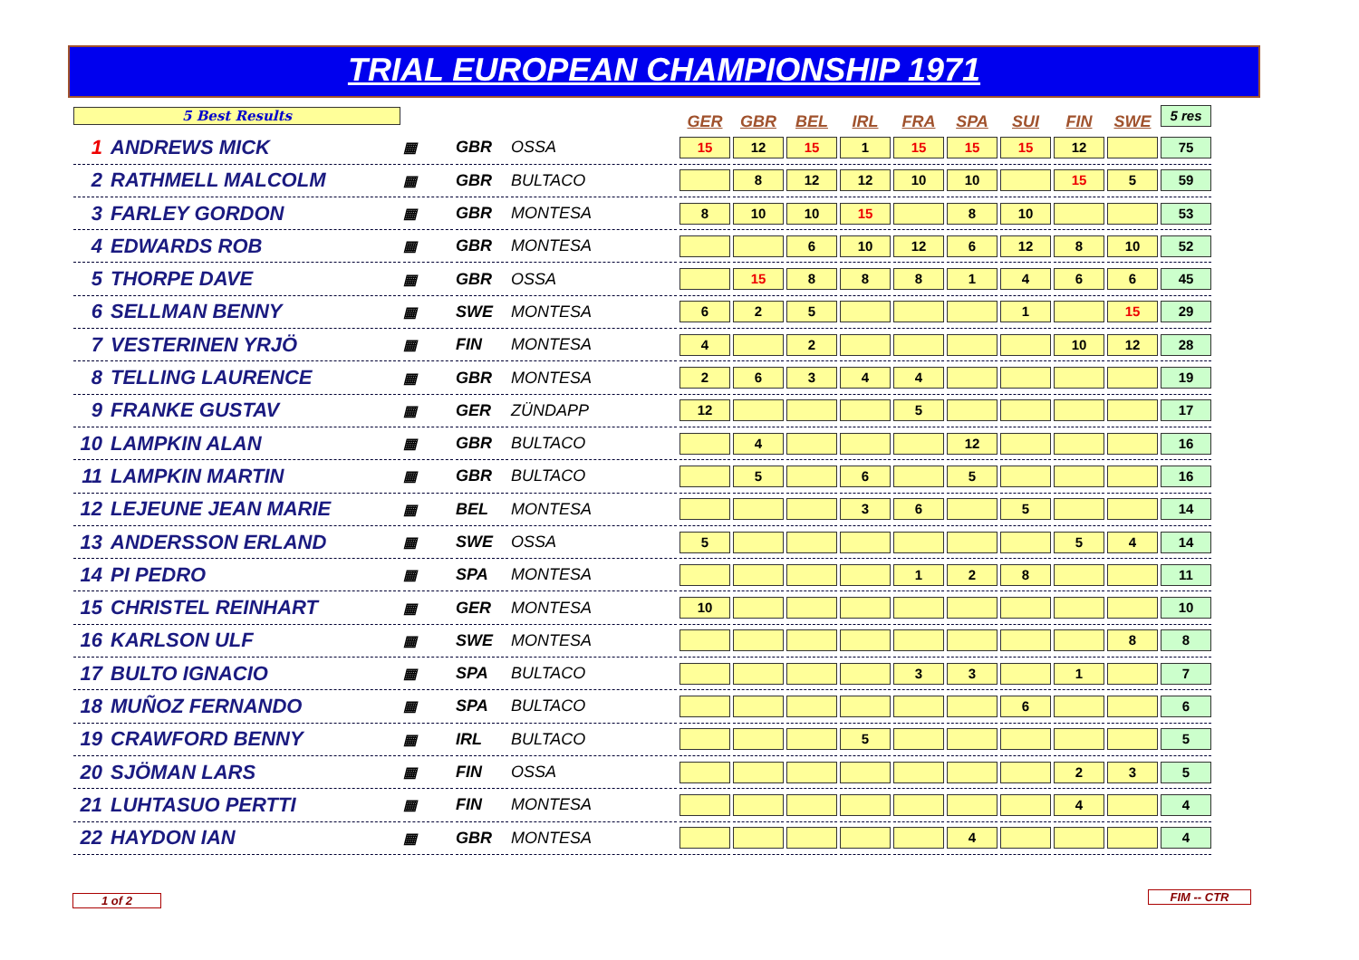TRIAL EUROPEAN CHAMPIONSHIP 1971
| 5 Best Results | | | | | | GER | GBR | BEL | IRL | FRA | SPA | SUI | FIN | SWE | 5 res |
| 1 | ANDREWS MICK | ▦ | GBR | OSSA | | 15 | 12 | 15 | 1 | 15 | 15 | 15 | 12 | | 75 |
| 2 | RATHMELL MALCOLM | ▦ | GBR | BULTACO | | | 8 | 12 | 12 | 10 | 10 | | 15 | 5 | 59 |
| 3 | FARLEY GORDON | ▦ | GBR | MONTESA | | 8 | 10 | 10 | 15 | | 8 | 10 | | | 53 |
| 4 | EDWARDS ROB | ▦ | GBR | MONTESA | | | | 6 | 10 | 12 | 6 | 12 | 8 | 10 | 52 |
| 5 | THORPE DAVE | ▦ | GBR | OSSA | | | 15 | 8 | 8 | 8 | 1 | 4 | 6 | 6 | 45 |
| 6 | SELLMAN BENNY | ▦ | SWE | MONTESA | | 6 | 2 | 5 | | | | 1 | | 15 | 29 |
| 7 | VESTERINEN YRJÖ | ▦ | FIN | MONTESA | | 4 | | 2 | | | | | 10 | 12 | 28 |
| 8 | TELLING LAURENCE | ▦ | GBR | MONTESA | | 2 | 6 | 3 | 4 | 4 | | | | | 19 |
| 9 | FRANKE GUSTAV | ▦ | GER | ZÜNDAPP | | 12 | | | | 5 | | | | | 17 |
| 10 | LAMPKIN ALAN | ▦ | GBR | BULTACO | | | 4 | | | | 12 | | | | 16 |
| 11 | LAMPKIN MARTIN | ▦ | GBR | BULTACO | | | 5 | | 6 | | 5 | | | | 16 |
| 12 | LEJEUNE JEAN MARIE | ▦ | BEL | MONTESA | | | | | 3 | 6 | | 5 | | | 14 |
| 13 | ANDERSSON ERLAND | ▦ | SWE | OSSA | | 5 | | | | | | | 5 | 4 | 14 |
| 14 | PI PEDRO | ▦ | SPA | MONTESA | | | | | | 1 | 2 | 8 | | | 11 |
| 15 | CHRISTEL REINHART | ▦ | GER | MONTESA | | 10 | | | | | | | | | 10 |
| 16 | KARLSON ULF | ▦ | SWE | MONTESA | | | | | | | | | | 8 | 8 |
| 17 | BULTO IGNACIO | ▦ | SPA | BULTACO | | | | | | 3 | 3 | | 1 | | 7 |
| 18 | MUÑOZ FERNANDO | ▦ | SPA | BULTACO | | | | | | | | 6 | | | 6 |
| 19 | CRAWFORD BENNY | ▦ | IRL | BULTACO | | | | | 5 | | | | | | 5 |
| 20 | SJÖMAN LARS | ▦ | FIN | OSSA | | | | | | | | | 2 | 3 | 5 |
| 21 | LUHTASUO PERTTI | ▦ | FIN | MONTESA | | | | | | | | | 4 | | 4 |
| 22 | HAYDON IAN | ▦ | GBR | MONTESA | | | | | | | 4 | | | | 4 |
1 of 2 FIM -- CTR